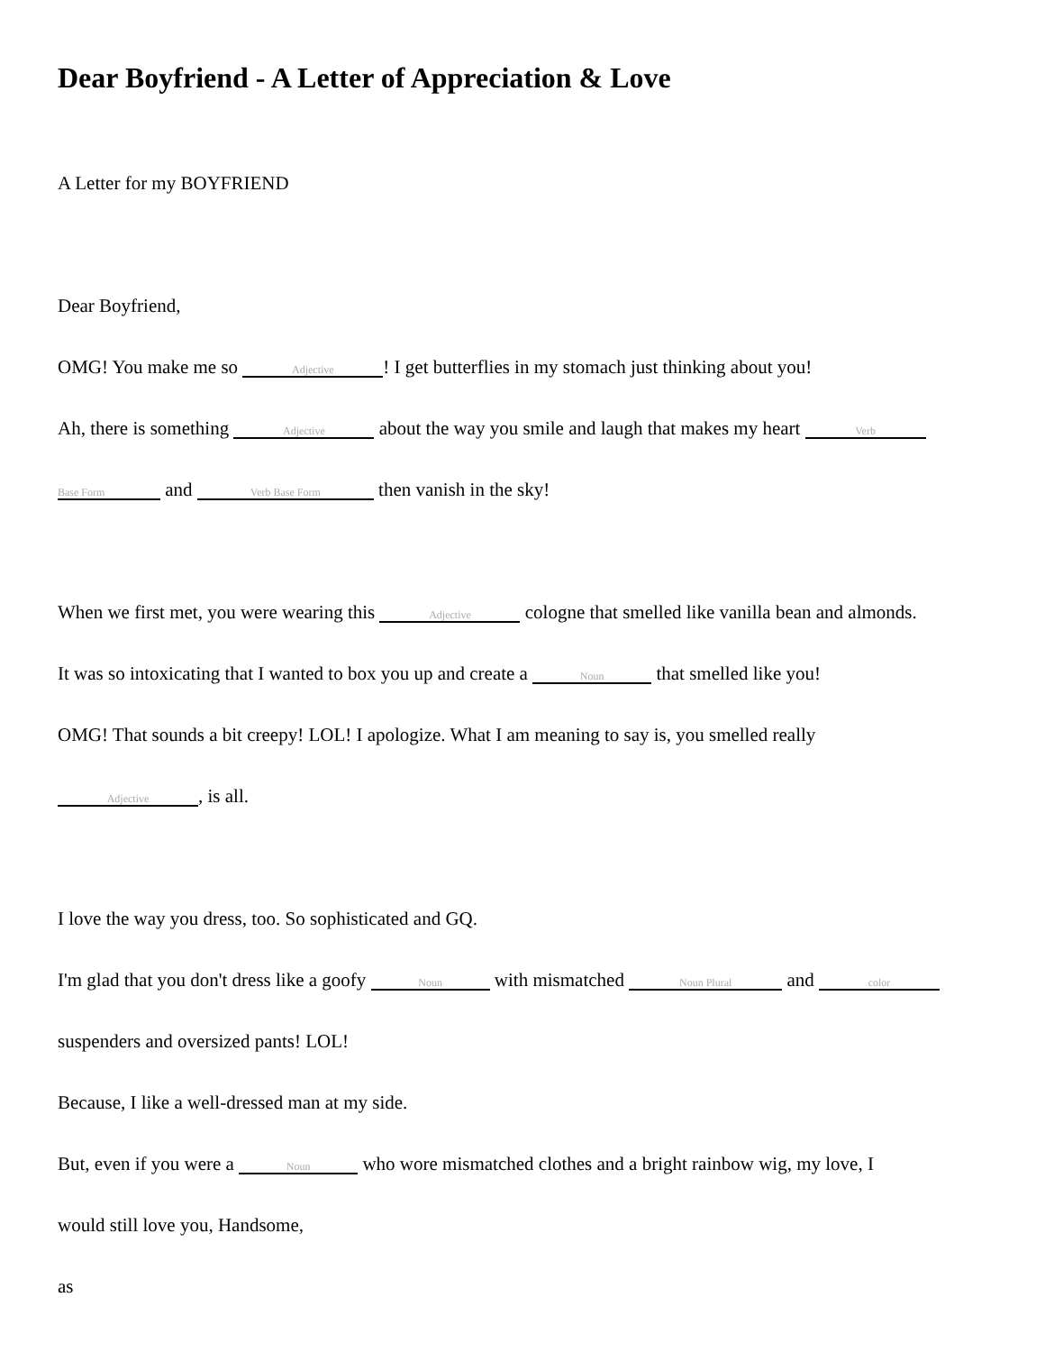Dear Boyfriend - A Letter of Appreciation & Love
A Letter for my BOYFRIEND
Dear Boyfriend,
OMG! You make me so Adjective! I get butterflies in my stomach just thinking about you!
Ah, there is something Adjective about the way you smile and laugh that makes my heart Verb
Base Form and Verb Base Form then vanish in the sky!
When we first met, you were wearing this Adjective cologne that smelled like vanilla bean and almonds.
It was so intoxicating that I wanted to box you up and create a Noun that smelled like you!
OMG! That sounds a bit creepy! LOL! I apologize. What I am meaning to say is, you smelled really
Adjective, is all.
I love the way you dress, too. So sophisticated and GQ.
I'm glad that you don't dress like a goofy Noun with mismatched Noun Plural and color
suspenders and oversized pants! LOL!
Because, I like a well-dressed man at my side.
But, even if you were a Noun who wore mismatched clothes and a bright rainbow wig, my love, I
would still love you, Handsome,
as